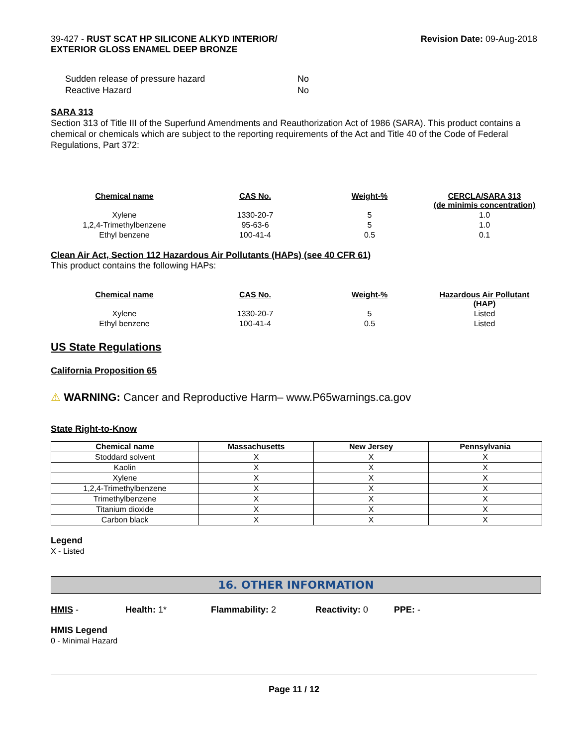39-427 - RUST SCAT HP SILICONE ALKYD INTERIOR/
EXTERIOR GLOSS ENAMEL DEEP BRONZE
Revision Date: 09-Aug-2018
| Sudden release of pressure hazard | No |
| Reactive Hazard | No |
SARA 313
Section 313 of Title III of the Superfund Amendments and Reauthorization Act of 1986 (SARA). This product contains a chemical or chemicals which are subject to the reporting requirements of the Act and Title 40 of the Code of Federal Regulations, Part 372:
| Chemical name | CAS No. | Weight-% | CERCLA/SARA 313 (de minimis concentration) |
| --- | --- | --- | --- |
| Xylene | 1330-20-7 | 5 | 1.0 |
| 1,2,4-Trimethylbenzene | 95-63-6 | 5 | 1.0 |
| Ethyl benzene | 100-41-4 | 0.5 | 0.1 |
Clean Air Act, Section 112 Hazardous Air Pollutants (HAPs) (see 40 CFR 61)
This product contains the following HAPs:
| Chemical name | CAS No. | Weight-% | Hazardous Air Pollutant (HAP) |
| --- | --- | --- | --- |
| Xylene | 1330-20-7 | 5 | Listed |
| Ethyl benzene | 100-41-4 | 0.5 | Listed |
US State Regulations
California Proposition 65
⚠ WARNING: Cancer and Reproductive Harm– www.P65warnings.ca.gov
State Right-to-Know
| Chemical name | Massachusetts | New Jersey | Pennsylvania |
| --- | --- | --- | --- |
| Stoddard solvent | X | X | X |
| Kaolin | X | X | X |
| Xylene | X | X | X |
| 1,2,4-Trimethylbenzene | X | X | X |
| Trimethylbenzene | X | X | X |
| Titanium dioxide | X | X | X |
| Carbon black | X | X | X |
Legend
X - Listed
16. OTHER INFORMATION
HMIS - Health: 1* Flammability: 2 Reactivity: 0 PPE: -
HMIS Legend
0 - Minimal Hazard
Page 11 / 12